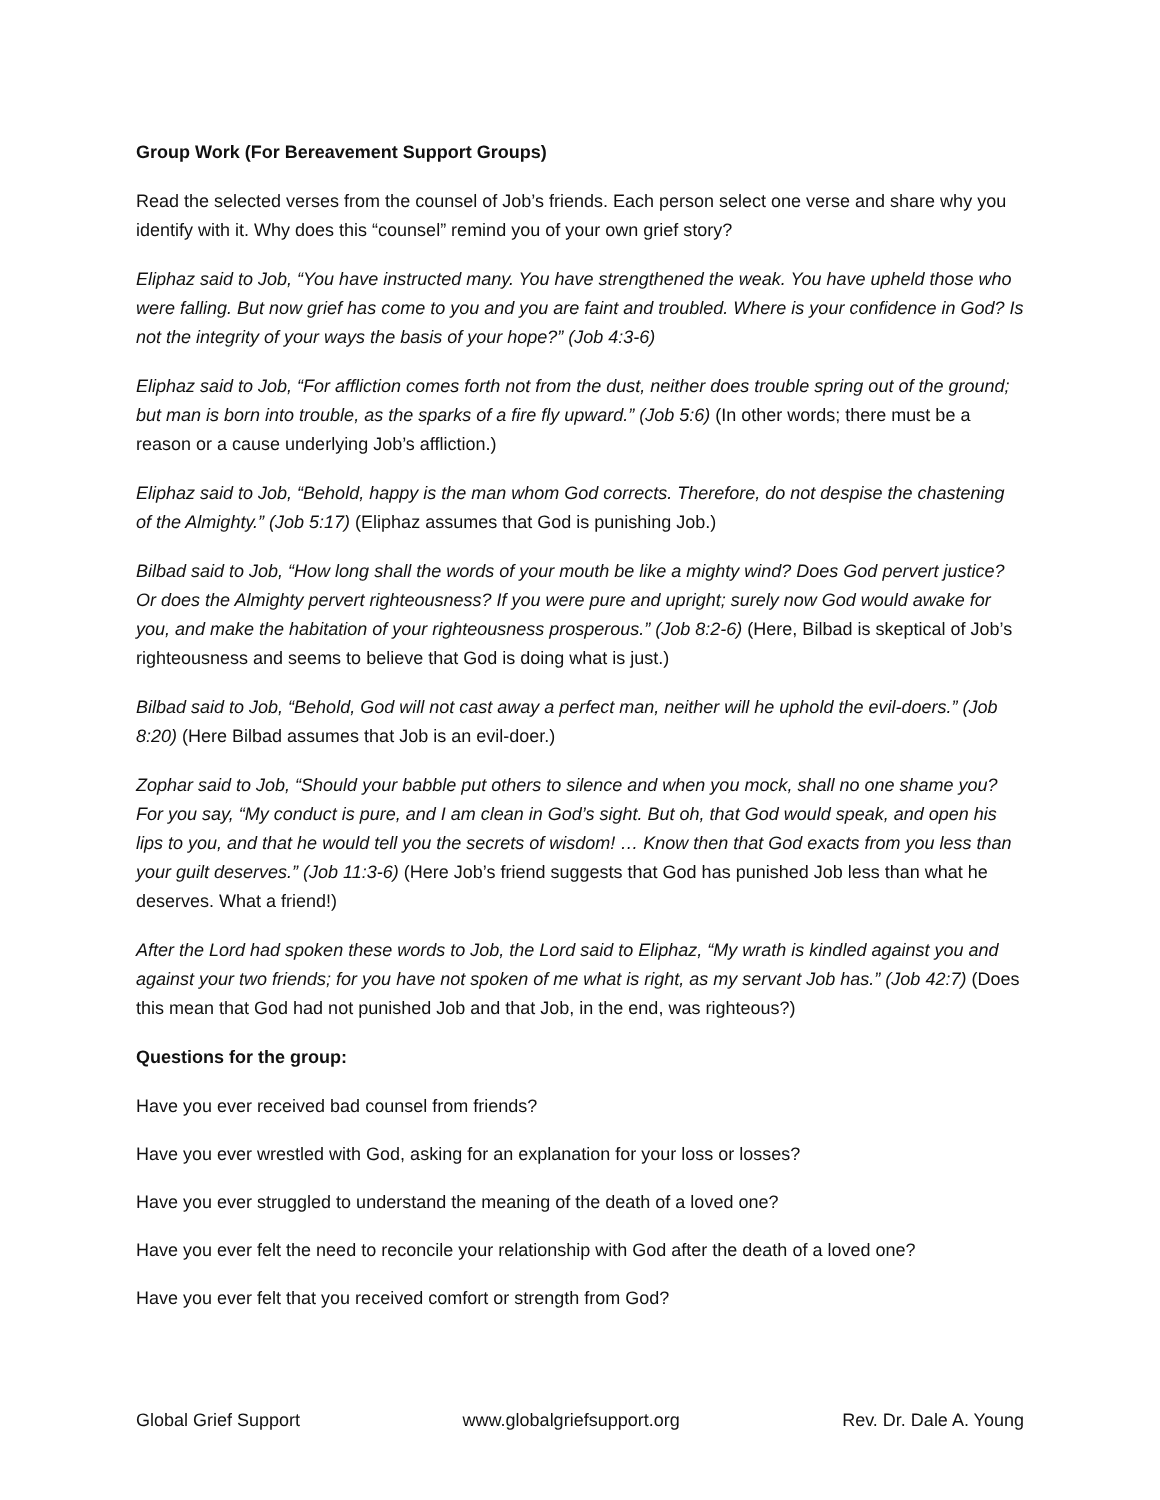Group Work (For Bereavement Support Groups)
Read the selected verses from the counsel of Job’s friends. Each person select one verse and share why you identify with it. Why does this “counsel” remind you of your own grief story?
Eliphaz said to Job, “You have instructed many. You have strengthened the weak. You have upheld those who were falling. But now grief has come to you and you are faint and troubled. Where is your confidence in God? Is not the integrity of your ways the basis of your hope?” (Job 4:3-6)
Eliphaz said to Job, “For affliction comes forth not from the dust, neither does trouble spring out of the ground; but man is born into trouble, as the sparks of a fire fly upward.” (Job 5:6) (In other words; there must be a reason or a cause underlying Job’s affliction.)
Eliphaz said to Job, “Behold, happy is the man whom God corrects. Therefore, do not despise the chastening of the Almighty.” (Job 5:17) (Eliphaz assumes that God is punishing Job.)
Bilbad said to Job, “How long shall the words of your mouth be like a mighty wind? Does God pervert justice? Or does the Almighty pervert righteousness? If you were pure and upright; surely now God would awake for you, and make the habitation of your righteousness prosperous.” (Job 8:2-6) (Here, Bilbad is skeptical of Job’s righteousness and seems to believe that God is doing what is just.)
Bilbad said to Job, “Behold, God will not cast away a perfect man, neither will he uphold the evil-doers.” (Job 8:20) (Here Bilbad assumes that Job is an evil-doer.)
Zophar said to Job, “Should your babble put others to silence and when you mock, shall no one shame you? For you say, “My conduct is pure, and I am clean in God’s sight. But oh, that God would speak, and open his lips to you, and that he would tell you the secrets of wisdom! … Know then that God exacts from you less than your guilt deserves.” (Job 11:3-6) (Here Job’s friend suggests that God has punished Job less than what he deserves. What a friend!)
After the Lord had spoken these words to Job, the Lord said to Eliphaz, “My wrath is kindled against you and against your two friends; for you have not spoken of me what is right, as my servant Job has.” (Job 42:7) (Does this mean that God had not punished Job and that Job, in the end, was righteous?)
Questions for the group:
Have you ever received bad counsel from friends?
Have you ever wrestled with God, asking for an explanation for your loss or losses?
Have you ever struggled to understand the meaning of the death of a loved one?
Have you ever felt the need to reconcile your relationship with God after the death of a loved one?
Have you ever felt that you received comfort or strength from God?
Global Grief Support www.globalgriefsupport.org Rev. Dr. Dale A. Young